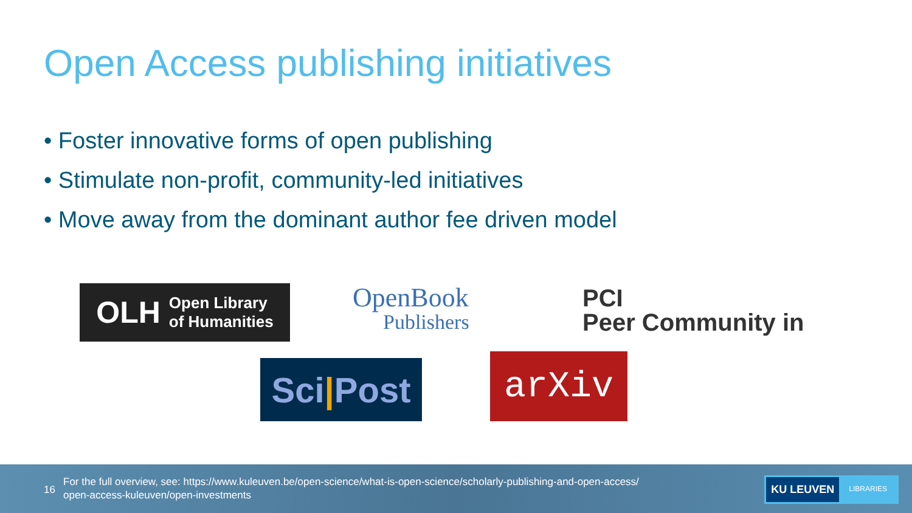Open Access publishing initiatives
• Foster innovative forms of open publishing
• Stimulate non-profit, community-led initiatives
• Move away from the dominant author fee driven model
OLH Open Library
of Humanities
OpenBook
Publishers
PCI
Peer Community in
Sci | Post
arXiv
16
For the full overview, see: https://www.kuleuven.be/open-science/what-is-open-science/scholarly-publishing-and-open-access/
open-access-kuleuven/open-investments
KU LEUVEN LIBRARIES